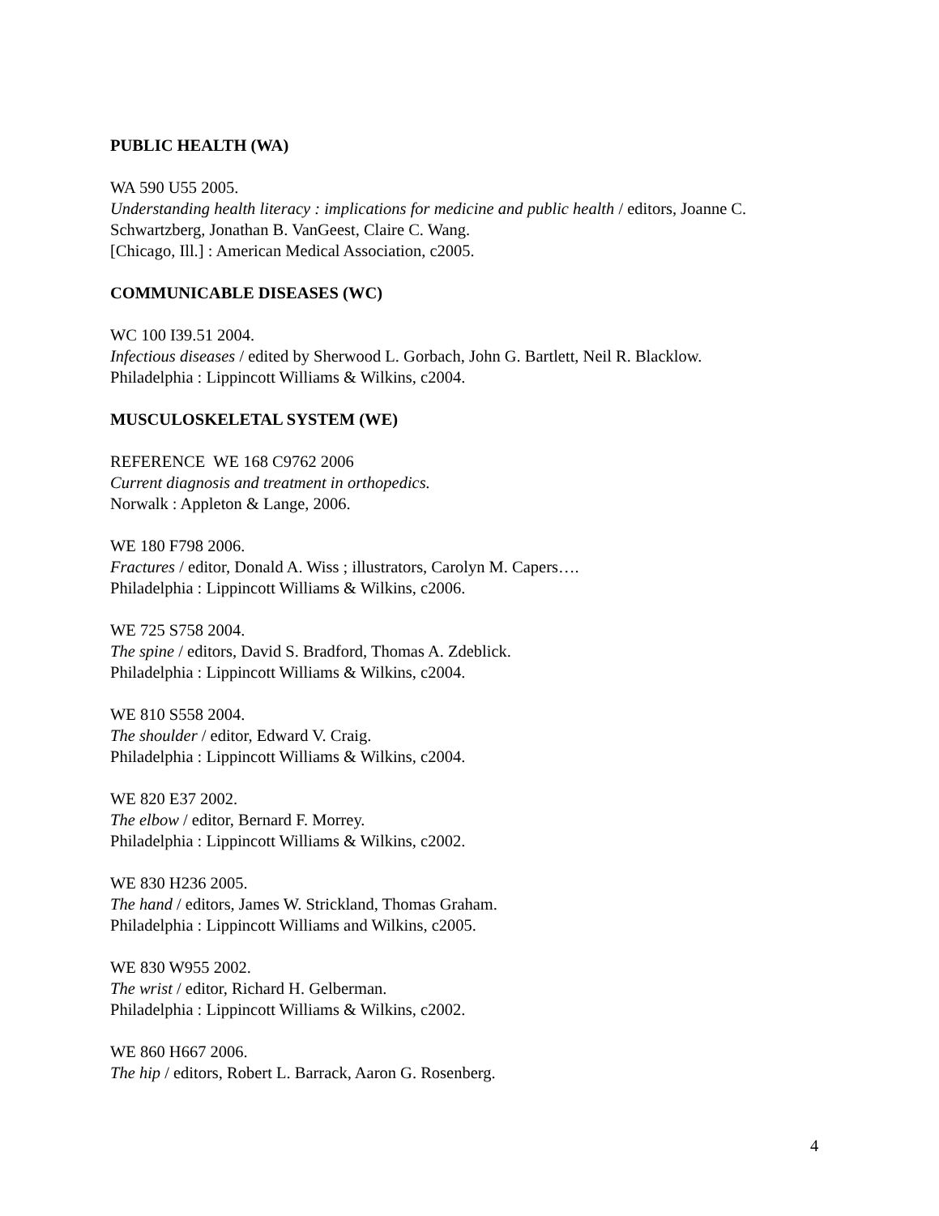PUBLIC HEALTH (WA)
WA 590 U55 2005.
Understanding health literacy : implications for medicine and public health / editors, Joanne C. Schwartzberg, Jonathan B. VanGeest, Claire C. Wang.
[Chicago, Ill.] : American Medical Association, c2005.
COMMUNICABLE DISEASES (WC)
WC 100 I39.51 2004.
Infectious diseases / edited by Sherwood L. Gorbach, John G. Bartlett, Neil R. Blacklow.
Philadelphia : Lippincott Williams & Wilkins, c2004.
MUSCULOSKELETAL SYSTEM (WE)
REFERENCE WE 168 C9762 2006
Current diagnosis and treatment in orthopedics.
Norwalk : Appleton & Lange, 2006.
WE 180 F798 2006.
Fractures / editor, Donald A. Wiss ; illustrators, Carolyn M. Capers….
Philadelphia : Lippincott Williams & Wilkins, c2006.
WE 725 S758 2004.
The spine / editors, David S. Bradford, Thomas A. Zdeblick.
Philadelphia : Lippincott Williams & Wilkins, c2004.
WE 810 S558 2004.
The shoulder / editor, Edward V. Craig.
Philadelphia : Lippincott Williams & Wilkins, c2004.
WE 820 E37 2002.
The elbow / editor, Bernard F. Morrey.
Philadelphia : Lippincott Williams & Wilkins, c2002.
WE 830 H236 2005.
The hand / editors, James W. Strickland, Thomas Graham.
Philadelphia : Lippincott Williams and Wilkins, c2005.
WE 830 W955 2002.
The wrist / editor, Richard H. Gelberman.
Philadelphia : Lippincott Williams & Wilkins, c2002.
WE 860 H667 2006.
The hip / editors, Robert L. Barrack, Aaron G. Rosenberg.
4